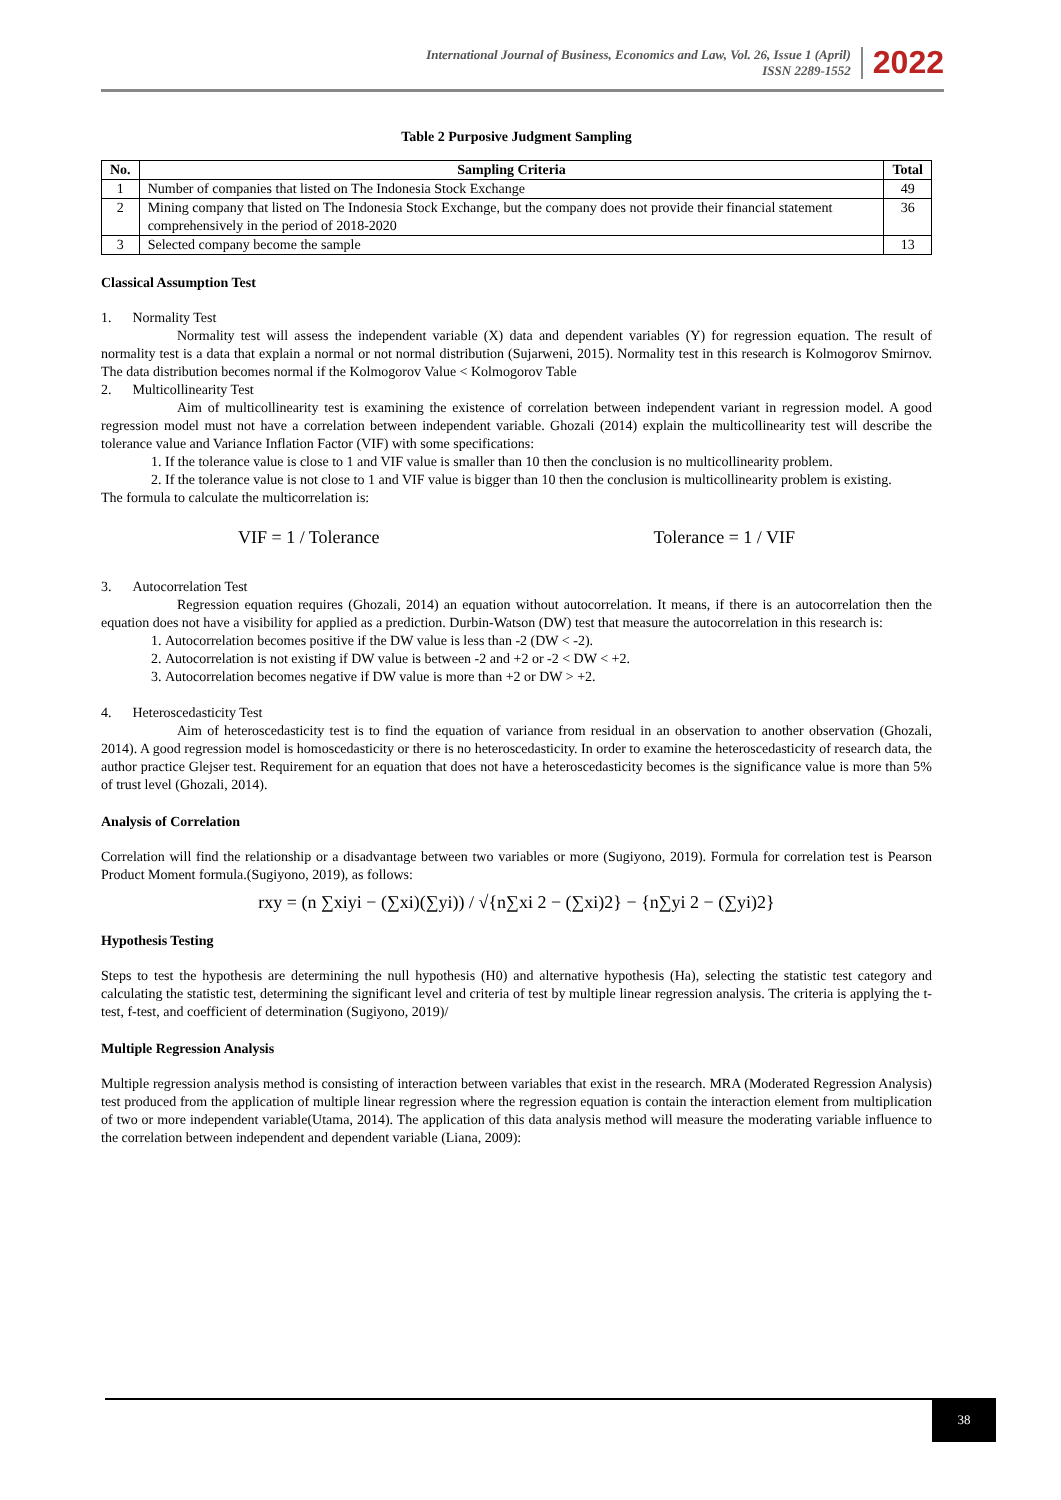International Journal of Business, Economics and Law, Vol. 26, Issue 1 (April)
ISSN 2289-1552
2022
Table 2 Purposive Judgment Sampling
| No. | Sampling Criteria | Total |
| --- | --- | --- |
| 1 | Number of companies that listed on The Indonesia Stock Exchange | 49 |
| 2 | Mining company that listed on The Indonesia Stock Exchange, but the company does not provide their financial statement comprehensively in the period of 2018-2020 | 36 |
| 3 | Selected company become the sample | 13 |
Classical Assumption Test
1. Normality Test
Normality test will assess the independent variable (X) data and dependent variables (Y) for regression equation. The result of normality test is a data that explain a normal or not normal distribution (Sujarweni, 2015). Normality test in this research is Kolmogorov Smirnov. The data distribution becomes normal if the Kolmogorov Value < Kolmogorov Table
2. Multicollinearity Test
Aim of multicollinearity test is examining the existence of correlation between independent variant in regression model. A good regression model must not have a correlation between independent variable. Ghozali (2014) explain the multicollinearity test will describe the tolerance value and Variance Inflation Factor (VIF) with some specifications:
1. If the tolerance value is close to 1 and VIF value is smaller than 10 then the conclusion is no multicollinearity problem.
2. If the tolerance value is not close to 1 and VIF value is bigger than 10 then the conclusion is multicollinearity problem is existing.
The formula to calculate the multicorrelation is:
VIF = 1 / Tolerance Tolerance = 1 / VIF
3. Autocorrelation Test
Regression equation requires (Ghozali, 2014) an equation without autocorrelation. It means, if there is an autocorrelation then the equation does not have a visibility for applied as a prediction. Durbin-Watson (DW) test that measure the autocorrelation in this research is:
1. Autocorrelation becomes positive if the DW value is less than -2 (DW < -2).
2. Autocorrelation is not existing if DW value is between -2 and +2 or -2 < DW < +2.
3. Autocorrelation becomes negative if DW value is more than +2 or DW > +2.
4. Heteroscedasticity Test
Aim of heteroscedasticity test is to find the equation of variance from residual in an observation to another observation (Ghozali, 2014). A good regression model is homoscedasticity or there is no heteroscedasticity. In order to examine the heteroscedasticity of research data, the author practice Glejser test. Requirement for an equation that does not have a heteroscedasticity becomes is the significance value is more than 5% of trust level (Ghozali, 2014).
Analysis of Correlation
Correlation will find the relationship or a disadvantage between two variables or more (Sugiyono, 2019). Formula for correlation test is Pearson Product Moment formula.(Sugiyono, 2019), as follows:
rxy = (n ∑xiyi − (∑xi)(∑yi)) / √{n∑xi 2 − (∑xi)2} − {n∑yi 2 − (∑yi)2}
Hypothesis Testing
Steps to test the hypothesis are determining the null hypothesis (H0) and alternative hypothesis (Ha), selecting the statistic test category and calculating the statistic test, determining the significant level and criteria of test by multiple linear regression analysis. The criteria is applying the t-test, f-test, and coefficient of determination (Sugiyono, 2019)/
Multiple Regression Analysis
Multiple regression analysis method is consisting of interaction between variables that exist in the research. MRA (Moderated Regression Analysis) test produced from the application of multiple linear regression where the regression equation is contain the interaction element from multiplication of two or more independent variable(Utama, 2014). The application of this data analysis method will measure the moderating variable influence to the correlation between independent and dependent variable (Liana, 2009):
38